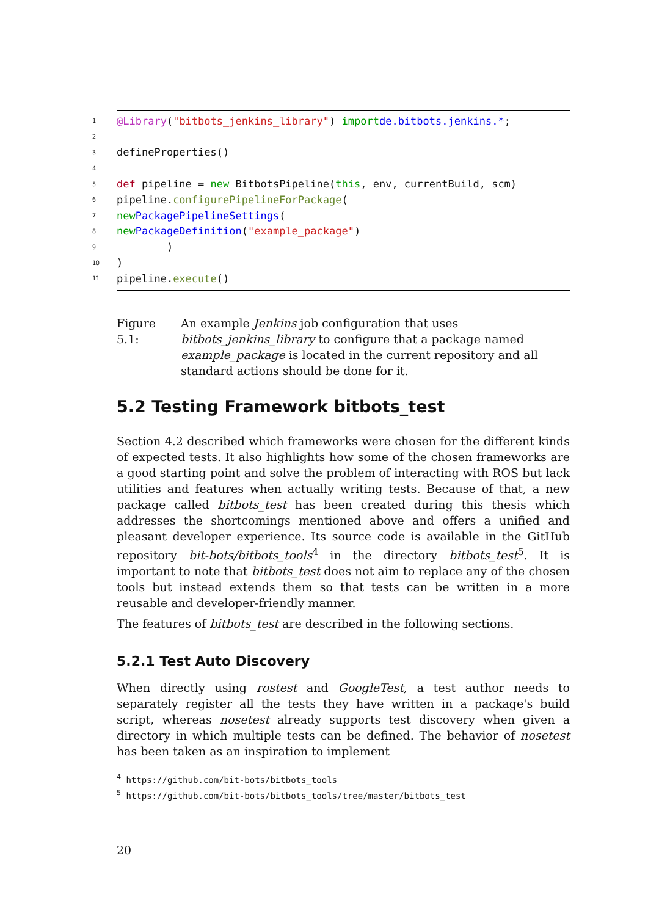1 @Library ("bitbots_jenkins_library") import de.bitbots.jenkins.*;
2
3 defineProperties()
4
5 def pipeline = new BitbotsPipeline(this, env, currentBuild, scm)
6 pipeline. configurePipelineForPackage (
7 new PackagePipelineSettings (
8 new PackageDefinition ("example_package")
9 )
10)
11 pipeline. execute ()
Figure 5.1: An example Jenkins job configuration that uses bitbots_jenkins_library to configure that a package named example_package is located in the current repository and all standard actions should be done for it.
5.2 Testing Framework bitbots_test
Section 4.2 described which frameworks were chosen for the different kinds of expected tests. It also highlights how some of the chosen frameworks are a good starting point and solve the problem of interacting with ROS but lack utilities and features when actually writing tests. Because of that, a new package called bitbots_test has been created during this thesis which addresses the shortcomings mentioned above and offers a unified and pleasant developer experience. Its source code is available in the GitHub repository bit-bots/bitbots_tools<sup>4</sup> in the directory bitbots_test<sup>5</sup>. It is important to note that bitbots_test does not aim to replace any of the chosen tools but instead extends them so that tests can be written in a more reusable and developer-friendly manner.
The features of bitbots_test are described in the following sections.
5.2.1 Test Auto Discovery
When directly using rostest and GoogleTest, a test author needs to separately register all the tests they have written in a package's build script, whereas nosetest already supports test discovery when given a directory in which multiple tests can be defined. The behavior of nosetest has been taken as an inspiration to implement
<sup>4</sup> https://github.com/bit-bots/bitbots_tools
<sup>5</sup> https://github.com/bit-bots/bitbots_tools/tree/master/bitbots_test
20